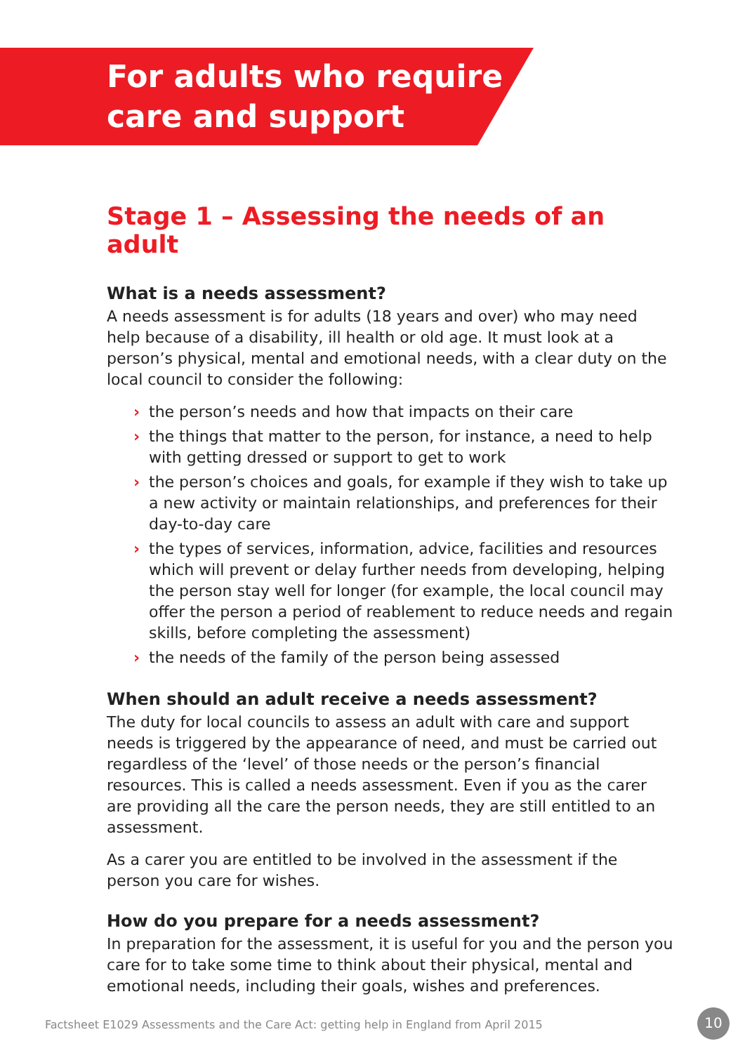For adults who require
care and support
Stage 1 – Assessing the needs of an adult
What is a needs assessment?
A needs assessment is for adults (18 years and over) who may need help because of a disability, ill health or old age. It must look at a person’s physical, mental and emotional needs, with a clear duty on the local council to consider the following:
› the person’s needs and how that impacts on their care
› the things that matter to the person, for instance, a need to help with getting dressed or support to get to work
› the person’s choices and goals, for example if they wish to take up a new activity or maintain relationships, and preferences for their day-to-day care
› the types of services, information, advice, facilities and resources which will prevent or delay further needs from developing, helping the person stay well for longer (for example, the local council may offer the person a period of reablement to reduce needs and regain skills, before completing the assessment)
› the needs of the family of the person being assessed
When should an adult receive a needs assessment?
The duty for local councils to assess an adult with care and support needs is triggered by the appearance of need, and must be carried out regardless of the ‘level’ of those needs or the person’s financial resources. This is called a needs assessment. Even if you as the carer are providing all the care the person needs, they are still entitled to an assessment.
As a carer you are entitled to be involved in the assessment if the person you care for wishes.
How do you prepare for a needs assessment?
In preparation for the assessment, it is useful for you and the person you care for to take some time to think about their physical, mental and emotional needs, including their goals, wishes and preferences.
Factsheet E1029 Assessments and the Care Act: getting help in England from April 2015
10